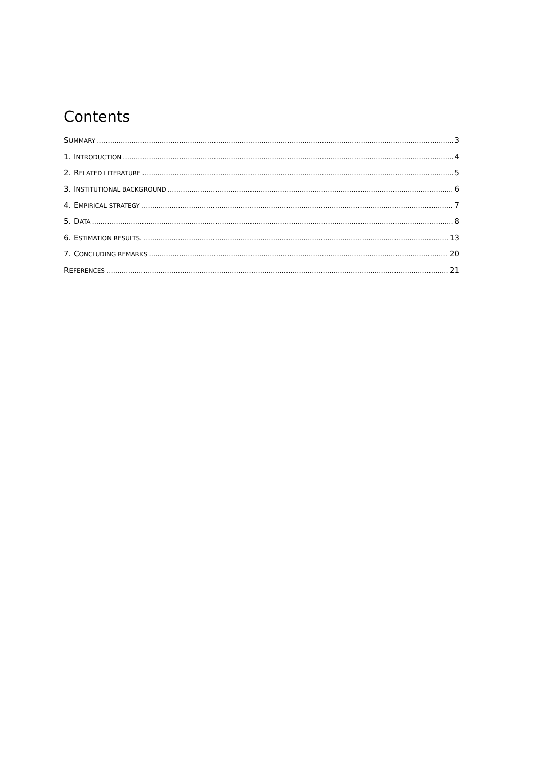Contents
SUMMARY 3
1. INTRODUCTION 4
2. RELATED LITERATURE 5
3. INSTITUTIONAL BACKGROUND 6
4. EMPIRICAL STRATEGY 7
5. DATA 8
6. ESTIMATION RESULTS. 13
7. CONCLUDING REMARKS 20
REFERENCES 21